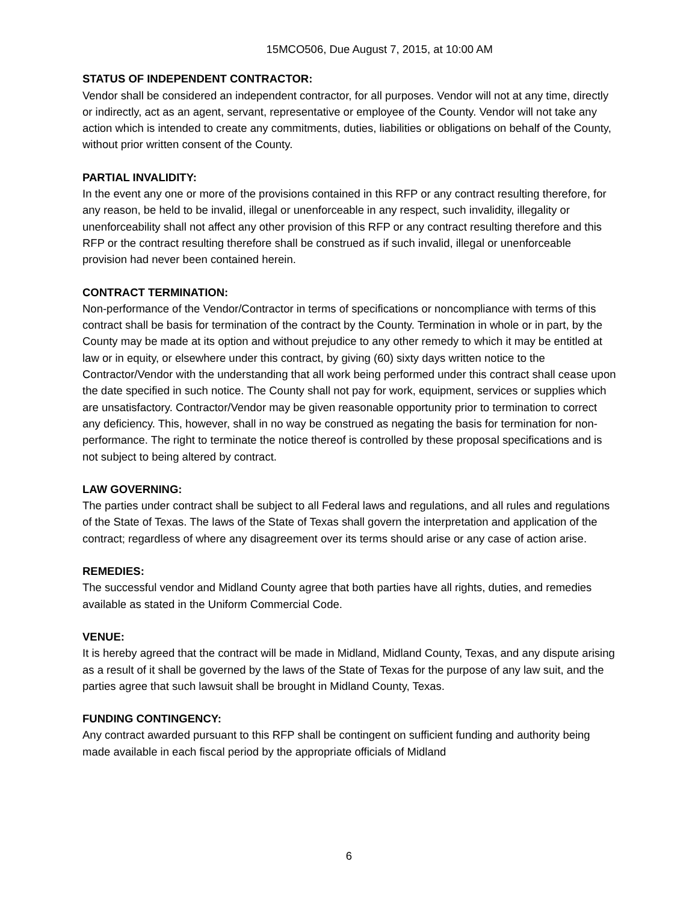15MCO506, Due August 7, 2015, at 10:00 AM
STATUS OF INDEPENDENT CONTRACTOR:
Vendor shall be considered an independent contractor, for all purposes. Vendor will not at any time, directly or indirectly, act as an agent, servant, representative or employee of the County. Vendor will not take any action which is intended to create any commitments, duties, liabilities or obligations on behalf of the County, without prior written consent of the County.
PARTIAL INVALIDITY:
In the event any one or more of the provisions contained in this RFP or any contract resulting therefore, for any reason, be held to be invalid, illegal or unenforceable in any respect, such invalidity, illegality or unenforceability shall not affect any other provision of this RFP or any contract resulting therefore and this RFP or the contract resulting therefore shall be construed as if such invalid, illegal or unenforceable provision had never been contained herein.
CONTRACT TERMINATION:
Non-performance of the Vendor/Contractor in terms of specifications or noncompliance with terms of this contract shall be basis for termination of the contract by the County. Termination in whole or in part, by the County may be made at its option and without prejudice to any other remedy to which it may be entitled at law or in equity, or elsewhere under this contract, by giving (60) sixty days written notice to the Contractor/Vendor with the understanding that all work being performed under this contract shall cease upon the date specified in such notice. The County shall not pay for work, equipment, services or supplies which are unsatisfactory. Contractor/Vendor may be given reasonable opportunity prior to termination to correct any deficiency. This, however, shall in no way be construed as negating the basis for termination for non-performance. The right to terminate the notice thereof is controlled by these proposal specifications and is not subject to being altered by contract.
LAW GOVERNING:
The parties under contract shall be subject to all Federal laws and regulations, and all rules and regulations of the State of Texas. The laws of the State of Texas shall govern the interpretation and application of the contract; regardless of where any disagreement over its terms should arise or any case of action arise.
REMEDIES:
The successful vendor and Midland County agree that both parties have all rights, duties, and remedies available as stated in the Uniform Commercial Code.
VENUE:
It is hereby agreed that the contract will be made in Midland, Midland County, Texas, and any dispute arising as a result of it shall be governed by the laws of the State of Texas for the purpose of any law suit, and the parties agree that such lawsuit shall be brought in Midland County, Texas.
FUNDING CONTINGENCY:
Any contract awarded pursuant to this RFP shall be contingent on sufficient funding and authority being made available in each fiscal period by the appropriate officials of Midland
6